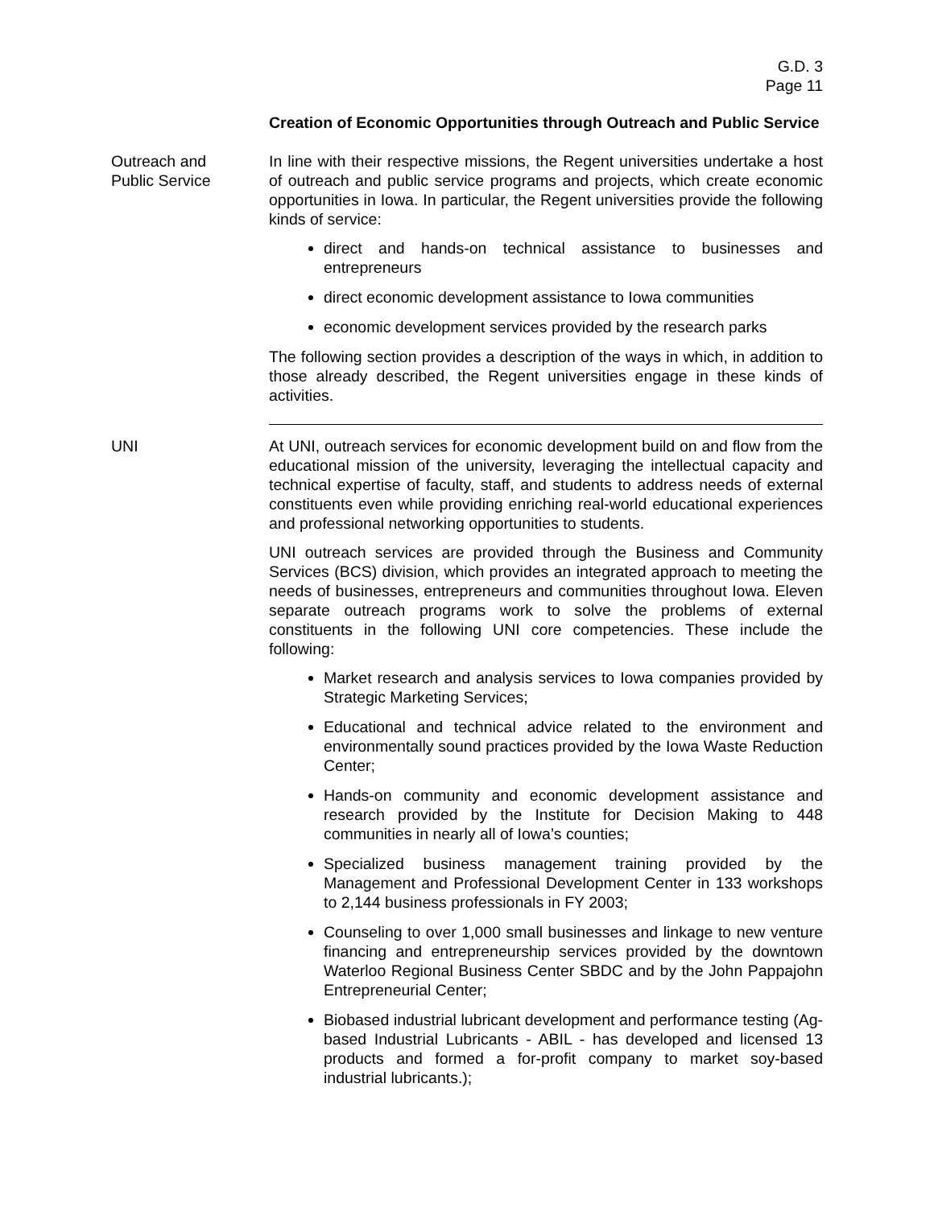G.D. 3
Page 11
Creation of Economic Opportunities through Outreach and Public Service
Outreach and
Public Service
In line with their respective missions, the Regent universities undertake a host of outreach and public service programs and projects, which create economic opportunities in Iowa. In particular, the Regent universities provide the following kinds of service:
direct and hands-on technical assistance to businesses and entrepreneurs
direct economic development assistance to Iowa communities
economic development services provided by the research parks
The following section provides a description of the ways in which, in addition to those already described, the Regent universities engage in these kinds of activities.
UNI At UNI, outreach services for economic development build on and flow from the educational mission of the university, leveraging the intellectual capacity and technical expertise of faculty, staff, and students to address needs of external constituents even while providing enriching real-world educational experiences and professional networking opportunities to students.
UNI outreach services are provided through the Business and Community Services (BCS) division, which provides an integrated approach to meeting the needs of businesses, entrepreneurs and communities throughout Iowa. Eleven separate outreach programs work to solve the problems of external constituents in the following UNI core competencies. These include the following:
Market research and analysis services to Iowa companies provided by Strategic Marketing Services;
Educational and technical advice related to the environment and environmentally sound practices provided by the Iowa Waste Reduction Center;
Hands-on community and economic development assistance and research provided by the Institute for Decision Making to 448 communities in nearly all of Iowa’s counties;
Specialized business management training provided by the Management and Professional Development Center in 133 workshops to 2,144 business professionals in FY 2003;
Counseling to over 1,000 small businesses and linkage to new venture financing and entrepreneurship services provided by the downtown Waterloo Regional Business Center SBDC and by the John Pappajohn Entrepreneurial Center;
Biobased industrial lubricant development and performance testing (Ag-based Industrial Lubricants - ABIL - has developed and licensed 13 products and formed a for-profit company to market soy-based industrial lubricants.);